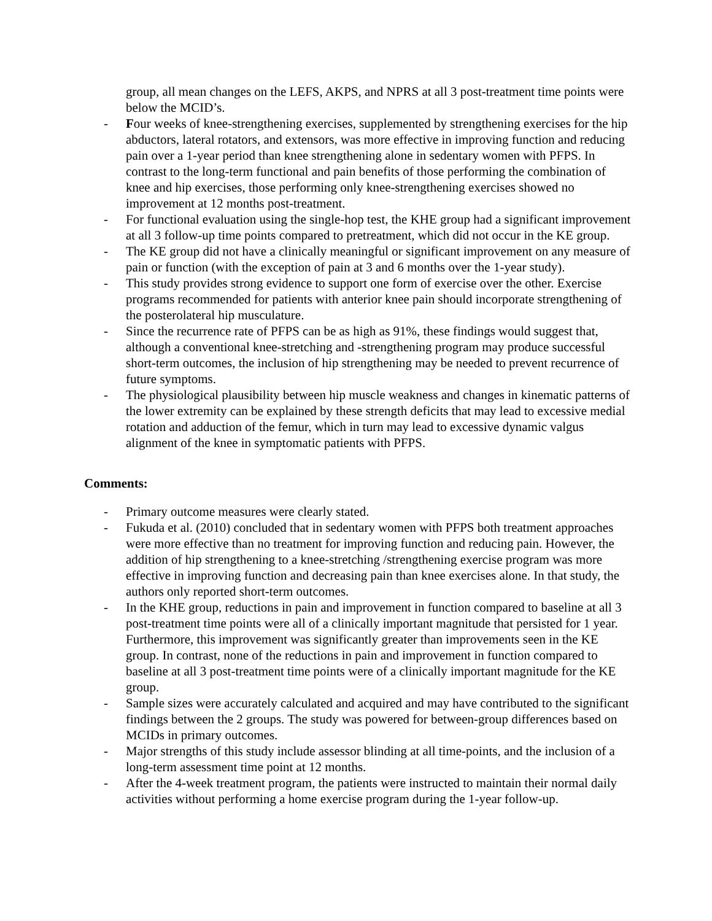group, all mean changes on the LEFS, AKPS, and NPRS at all 3 post-treatment time points were below the MCID’s.
- Four weeks of knee-strengthening exercises, supplemented by strengthening exercises for the hip abductors, lateral rotators, and extensors, was more effective in improving function and reducing pain over a 1-year period than knee strengthening alone in sedentary women with PFPS. In contrast to the long-term functional and pain benefits of those performing the combination of knee and hip exercises, those performing only knee-strengthening exercises showed no improvement at 12 months post-treatment.
- For functional evaluation using the single-hop test, the KHE group had a significant improvement at all 3 follow-up time points compared to pretreatment, which did not occur in the KE group.
- The KE group did not have a clinically meaningful or significant improvement on any measure of pain or function (with the exception of pain at 3 and 6 months over the 1-year study).
- This study provides strong evidence to support one form of exercise over the other. Exercise programs recommended for patients with anterior knee pain should incorporate strengthening of the posterolateral hip musculature.
- Since the recurrence rate of PFPS can be as high as 91%, these findings would suggest that, although a conventional knee-stretching and -strengthening program may produce successful short-term outcomes, the inclusion of hip strengthening may be needed to prevent recurrence of future symptoms.
- The physiological plausibility between hip muscle weakness and changes in kinematic patterns of the lower extremity can be explained by these strength deficits that may lead to excessive medial rotation and adduction of the femur, which in turn may lead to excessive dynamic valgus alignment of the knee in symptomatic patients with PFPS.
Comments:
- Primary outcome measures were clearly stated.
- Fukuda et al. (2010) concluded that in sedentary women with PFPS both treatment approaches were more effective than no treatment for improving function and reducing pain. However, the addition of hip strengthening to a knee-stretching /strengthening exercise program was more effective in improving function and decreasing pain than knee exercises alone. In that study, the authors only reported short-term outcomes.
- In the KHE group, reductions in pain and improvement in function compared to baseline at all 3 post-treatment time points were all of a clinically important magnitude that persisted for 1 year. Furthermore, this improvement was significantly greater than improvements seen in the KE group. In contrast, none of the reductions in pain and improvement in function compared to baseline at all 3 post-treatment time points were of a clinically important magnitude for the KE group.
- Sample sizes were accurately calculated and acquired and may have contributed to the significant findings between the 2 groups. The study was powered for between-group differences based on MCIDs in primary outcomes.
- Major strengths of this study include assessor blinding at all time-points, and the inclusion of a long-term assessment time point at 12 months.
- After the 4-week treatment program, the patients were instructed to maintain their normal daily activities without performing a home exercise program during the 1-year follow-up.